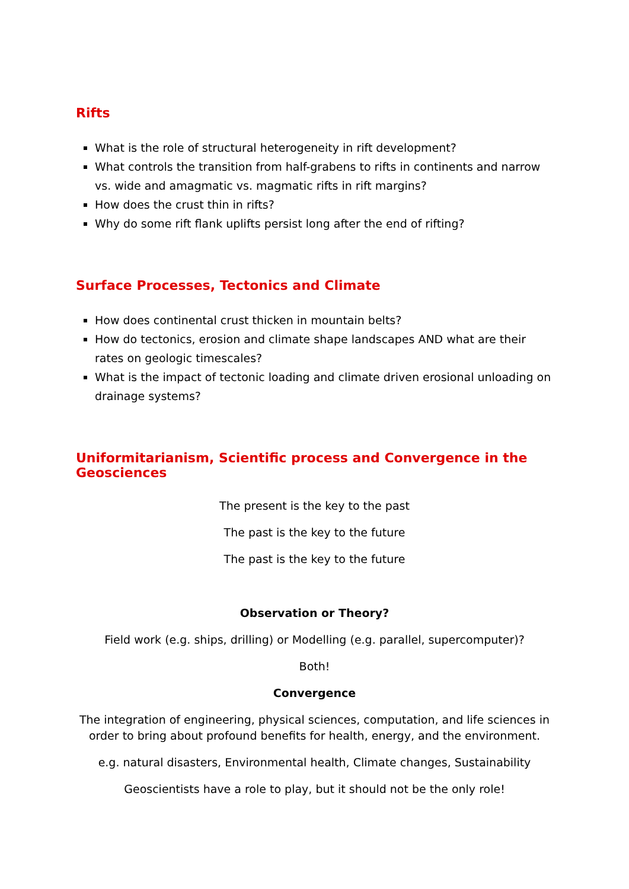Rifts
What is the role of structural heterogeneity in rift development?
What controls the transition from half-grabens to rifts in continents and narrow vs. wide and amagmatic vs. magmatic rifts in rift margins?
How does the crust thin in rifts?
Why do some rift flank uplifts persist long after the end of rifting?
Surface Processes, Tectonics and Climate
How does continental crust thicken in mountain belts?
How do tectonics, erosion and climate shape landscapes AND what are their rates on geologic timescales?
What is the impact of tectonic loading and climate driven erosional unloading on drainage systems?
Uniformitarianism, Scientific process and Convergence in the Geosciences
The present is the key to the past
The past is the key to the future
The past is the key to the future
Observation or Theory?
Field work (e.g. ships, drilling) or Modelling (e.g. parallel, supercomputer)?
Both!
Convergence
The integration of engineering, physical sciences, computation, and life sciences in order to bring about profound benefits for health, energy, and the environment.
e.g. natural disasters, Environmental health, Climate changes, Sustainability
Geoscientists have a role to play, but it should not be the only role!